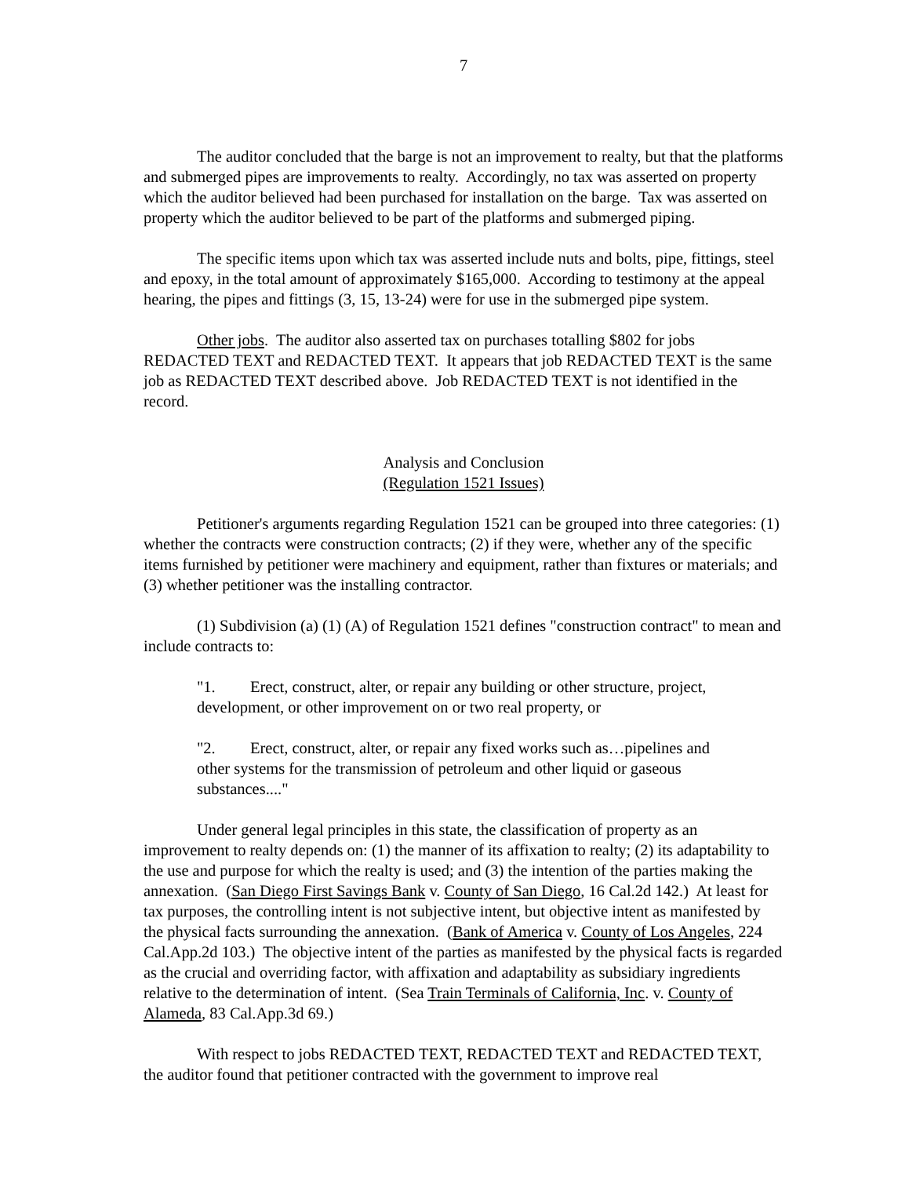7
The auditor concluded that the barge is not an improvement to realty, but that the platforms and submerged pipes are improvements to realty. Accordingly, no tax was asserted on property which the auditor believed had been purchased for installation on the barge. Tax was asserted on property which the auditor believed to be part of the platforms and submerged piping.
The specific items upon which tax was asserted include nuts and bolts, pipe, fittings, steel and epoxy, in the total amount of approximately $165,000. According to testimony at the appeal hearing, the pipes and fittings (3, 15, 13-24) were for use in the submerged pipe system.
Other jobs. The auditor also asserted tax on purchases totalling $802 for jobs REDACTED TEXT and REDACTED TEXT. It appears that job REDACTED TEXT is the same job as REDACTED TEXT described above. Job REDACTED TEXT is not identified in the record.
Analysis and Conclusion
(Regulation 1521 Issues)
Petitioner's arguments regarding Regulation 1521 can be grouped into three categories: (1) whether the contracts were construction contracts; (2) if they were, whether any of the specific items furnished by petitioner were machinery and equipment, rather than fixtures or materials; and (3) whether petitioner was the installing contractor.
(1) Subdivision (a) (1) (A) of Regulation 1521 defines "construction contract" to mean and include contracts to:
"1. Erect, construct, alter, or repair any building or other structure, project, development, or other improvement on or two real property, or
"2. Erect, construct, alter, or repair any fixed works such as…pipelines and other systems for the transmission of petroleum and other liquid or gaseous substances...."
Under general legal principles in this state, the classification of property as an improvement to realty depends on: (1) the manner of its affixation to realty; (2) its adaptability to the use and purpose for which the realty is used; and (3) the intention of the parties making the annexation. (San Diego First Savings Bank v. County of San Diego, 16 Cal.2d 142.) At least for tax purposes, the controlling intent is not subjective intent, but objective intent as manifested by the physical facts surrounding the annexation. (Bank of America v. County of Los Angeles, 224 Cal.App.2d 103.) The objective intent of the parties as manifested by the physical facts is regarded as the crucial and overriding factor, with affixation and adaptability as subsidiary ingredients relative to the determination of intent. (Sea Train Terminals of California, Inc. v. County of Alameda, 83 Cal.App.3d 69.)
With respect to jobs REDACTED TEXT, REDACTED TEXT and REDACTED TEXT, the auditor found that petitioner contracted with the government to improve real